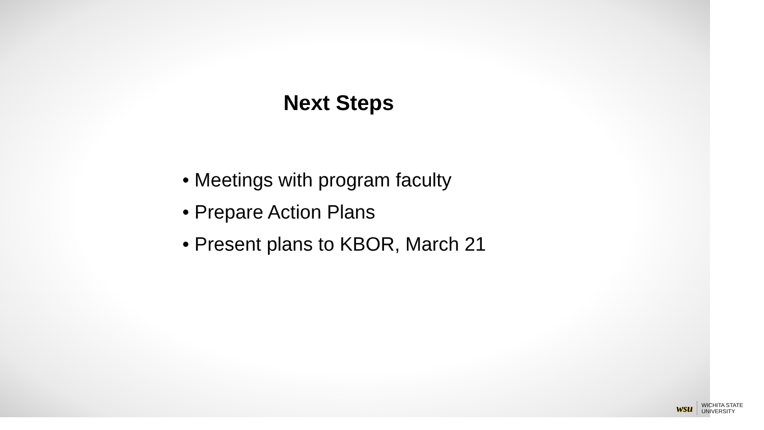Next Steps
• Meetings with program faculty
• Prepare Action Plans
• Present plans to KBOR, March 21
wsu WICHITA STATE
UNIVERSITY